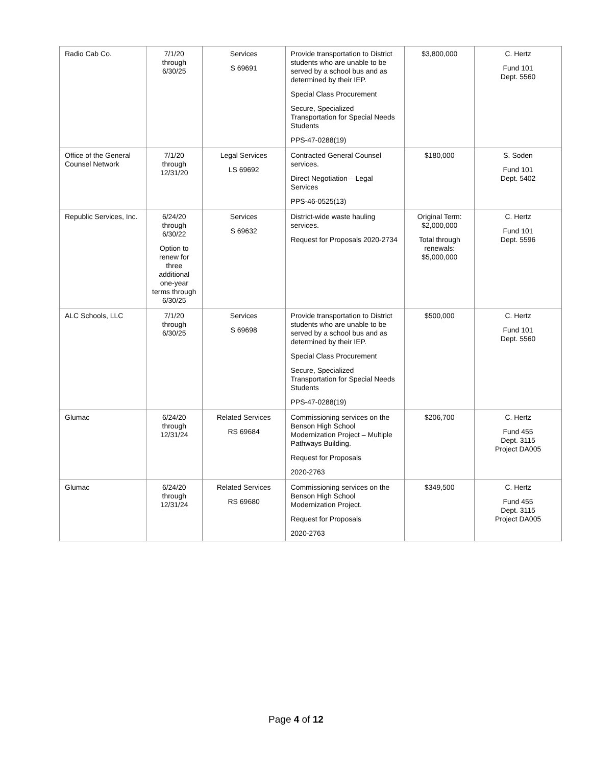| Radio Cab Co. | 7/1/20 through 6/30/25 | Services S 69691 | Provide transportation to District students who are unable to be served by a school bus and as determined by their IEP. Special Class Procurement Secure, Specialized Transportation for Special Needs Students PPS-47-0288(19) | $3,800,000 | C. Hertz Fund 101 Dept. 5560 |
| Office of the General Counsel Network | 7/1/20 through 12/31/20 | Legal Services LS 69692 | Contracted General Counsel services. Direct Negotiation – Legal Services PPS-46-0525(13) | $180,000 | S. Soden Fund 101 Dept. 5402 |
| Republic Services, Inc. | 6/24/20 through 6/30/22 Option to renew for three additional one-year terms through 6/30/25 | Services S 69632 | District-wide waste hauling services. Request for Proposals 2020-2734 | Original Term: $2,000,000 Total through renewals: $5,000,000 | C. Hertz Fund 101 Dept. 5596 |
| ALC Schools, LLC | 7/1/20 through 6/30/25 | Services S 69698 | Provide transportation to District students who are unable to be served by a school bus and as determined by their IEP. Special Class Procurement Secure, Specialized Transportation for Special Needs Students PPS-47-0288(19) | $500,000 | C. Hertz Fund 101 Dept. 5560 |
| Glumac | 6/24/20 through 12/31/24 | Related Services RS 69684 | Commissioning services on the Benson High School Modernization Project – Multiple Pathways Building. Request for Proposals 2020-2763 | $206,700 | C. Hertz Fund 455 Dept. 3115 Project DA005 |
| Glumac | 6/24/20 through 12/31/24 | Related Services RS 69680 | Commissioning services on the Benson High School Modernization Project. Request for Proposals 2020-2763 | $349,500 | C. Hertz Fund 455 Dept. 3115 Project DA005 |
Page 4 of 12